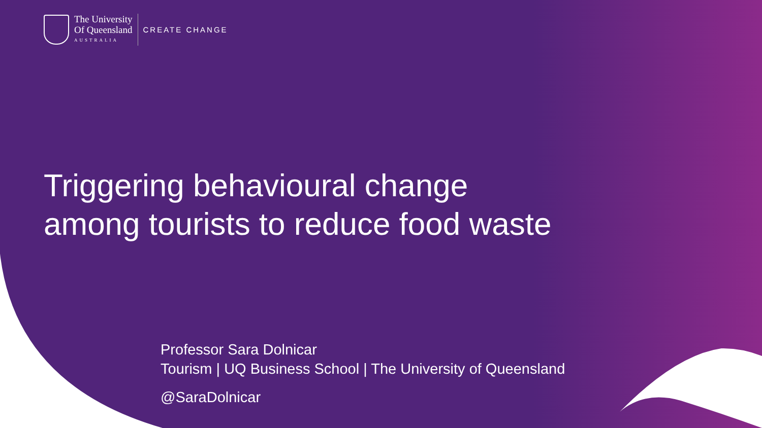The University
Of Queensland
AUSTRALIA
CREATE CHANGE
Triggering behavioural change
among tourists to reduce food waste
Professor Sara Dolnicar
Tourism | UQ Business School | The University of Queensland
@SaraDolnicar